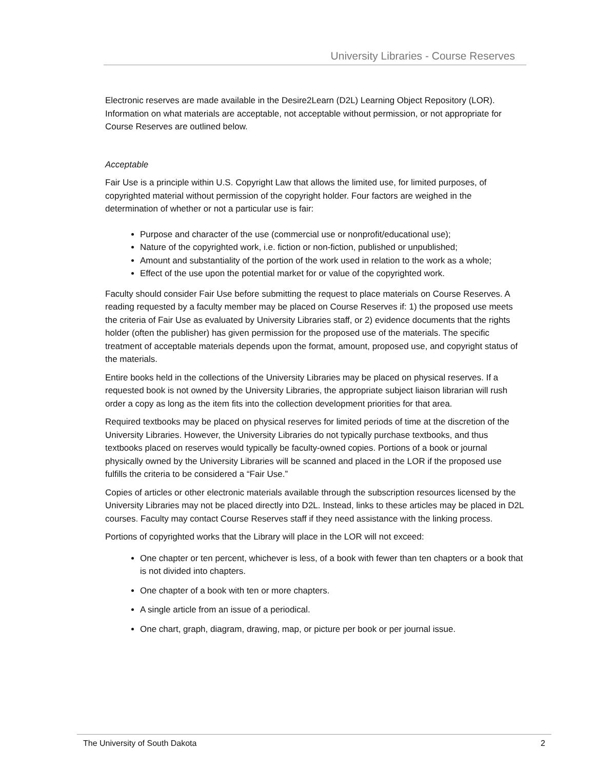University Libraries - Course Reserves
Electronic reserves are made available in the Desire2Learn (D2L) Learning Object Repository (LOR). Information on what materials are acceptable, not acceptable without permission, or not appropriate for Course Reserves are outlined below.
Acceptable
Fair Use is a principle within U.S. Copyright Law that allows the limited use, for limited purposes, of copyrighted material without permission of the copyright holder. Four factors are weighed in the determination of whether or not a particular use is fair:
Purpose and character of the use (commercial use or nonprofit/educational use);
Nature of the copyrighted work, i.e. fiction or non-fiction, published or unpublished;
Amount and substantiality of the portion of the work used in relation to the work as a whole;
Effect of the use upon the potential market for or value of the copyrighted work.
Faculty should consider Fair Use before submitting the request to place materials on Course Reserves. A reading requested by a faculty member may be placed on Course Reserves if: 1) the proposed use meets the criteria of Fair Use as evaluated by University Libraries staff, or 2) evidence documents that the rights holder (often the publisher) has given permission for the proposed use of the materials. The specific treatment of acceptable materials depends upon the format, amount, proposed use, and copyright status of the materials.
Entire books held in the collections of the University Libraries may be placed on physical reserves. If a requested book is not owned by the University Libraries, the appropriate subject liaison librarian will rush order a copy as long as the item fits into the collection development priorities for that area.
Required textbooks may be placed on physical reserves for limited periods of time at the discretion of the University Libraries. However, the University Libraries do not typically purchase textbooks, and thus textbooks placed on reserves would typically be faculty-owned copies. Portions of a book or journal physically owned by the University Libraries will be scanned and placed in the LOR if the proposed use fulfills the criteria to be considered a “Fair Use.”
Copies of articles or other electronic materials available through the subscription resources licensed by the University Libraries may not be placed directly into D2L. Instead, links to these articles may be placed in D2L courses. Faculty may contact Course Reserves staff if they need assistance with the linking process.
Portions of copyrighted works that the Library will place in the LOR will not exceed:
One chapter or ten percent, whichever is less, of a book with fewer than ten chapters or a book that is not divided into chapters.
One chapter of a book with ten or more chapters.
A single article from an issue of a periodical.
One chart, graph, diagram, drawing, map, or picture per book or per journal issue.
The University of South Dakota 2